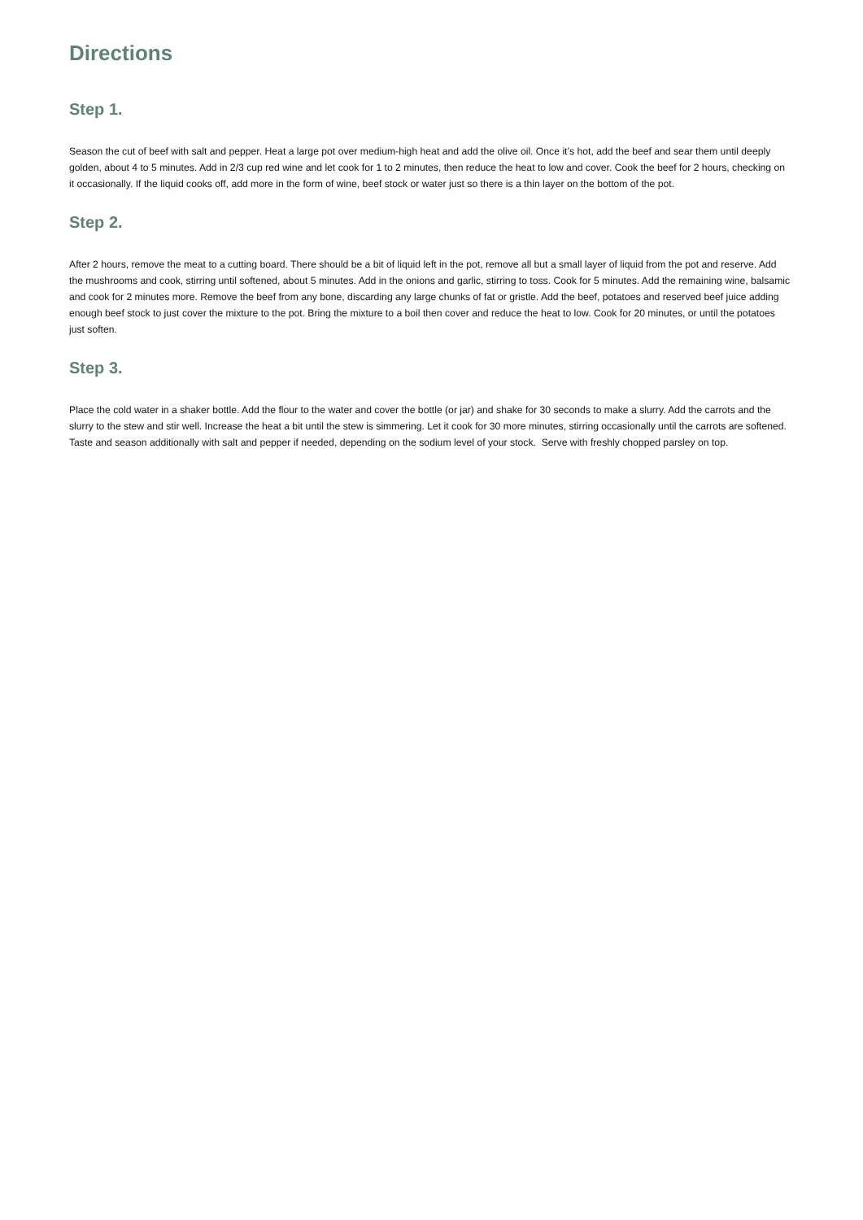Directions
Step 1.
Season the cut of beef with salt and pepper. Heat a large pot over medium-high heat and add the olive oil. Once it’s hot, add the beef and sear them until deeply golden, about 4 to 5 minutes. Add in 2/3 cup red wine and let cook for 1 to 2 minutes, then reduce the heat to low and cover. Cook the beef for 2 hours, checking on it occasionally. If the liquid cooks off, add more in the form of wine, beef stock or water just so there is a thin layer on the bottom of the pot.
Step 2.
After 2 hours, remove the meat to a cutting board. There should be a bit of liquid left in the pot, remove all but a small layer of liquid from the pot and reserve. Add the mushrooms and cook, stirring until softened, about 5 minutes. Add in the onions and garlic, stirring to toss. Cook for 5 minutes. Add the remaining wine, balsamic and cook for 2 minutes more. Remove the beef from any bone, discarding any large chunks of fat or gristle. Add the beef, potatoes and reserved beef juice adding enough beef stock to just cover the mixture to the pot. Bring the mixture to a boil then cover and reduce the heat to low. Cook for 20 minutes, or until the potatoes just soften.
Step 3.
Place the cold water in a shaker bottle. Add the flour to the water and cover the bottle (or jar) and shake for 30 seconds to make a slurry. Add the carrots and the slurry to the stew and stir well. Increase the heat a bit until the stew is simmering. Let it cook for 30 more minutes, stirring occasionally until the carrots are softened. Taste and season additionally with salt and pepper if needed, depending on the sodium level of your stock. Serve with freshly chopped parsley on top.